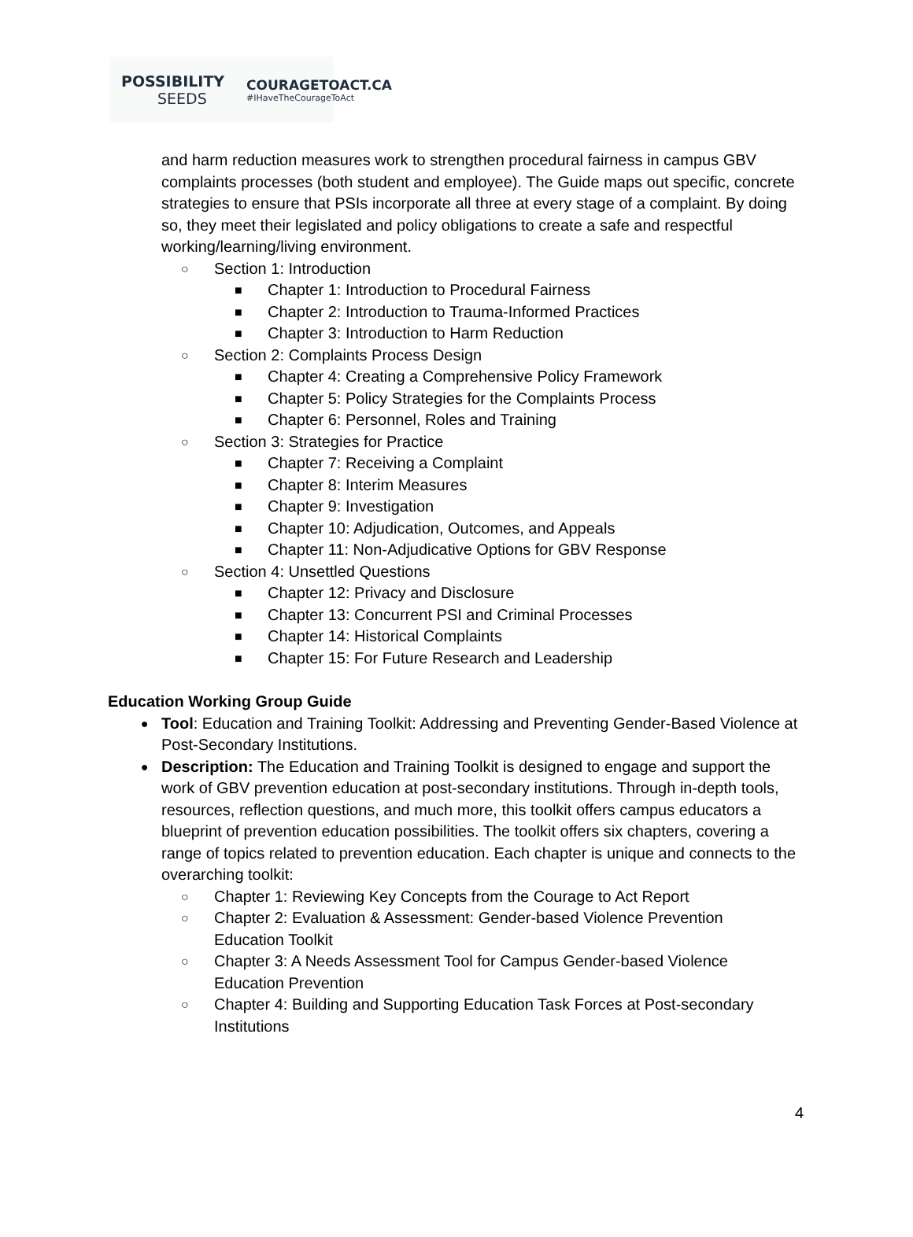POSSIBILITY
SEEDS
COURAGETOACT.CA
#IHaveTheCourageToAct
and harm reduction measures work to strengthen procedural fairness in campus GBV complaints processes (both student and employee). The Guide maps out specific, concrete strategies to ensure that PSIs incorporate all three at every stage of a complaint. By doing so, they meet their legislated and policy obligations to create a safe and respectful working/learning/living environment.
○ Section 1: Introduction
■ Chapter 1: Introduction to Procedural Fairness
■ Chapter 2: Introduction to Trauma-Informed Practices
■ Chapter 3: Introduction to Harm Reduction
○ Section 2: Complaints Process Design
■ Chapter 4: Creating a Comprehensive Policy Framework
■ Chapter 5: Policy Strategies for the Complaints Process
■ Chapter 6: Personnel, Roles and Training
○ Section 3: Strategies for Practice
■ Chapter 7: Receiving a Complaint
■ Chapter 8: Interim Measures
■ Chapter 9: Investigation
■ Chapter 10: Adjudication, Outcomes, and Appeals
■ Chapter 11: Non-Adjudicative Options for GBV Response
○ Section 4: Unsettled Questions
■ Chapter 12: Privacy and Disclosure
■ Chapter 13: Concurrent PSI and Criminal Processes
■ Chapter 14: Historical Complaints
■ Chapter 15: For Future Research and Leadership
Education Working Group Guide
●
Tool: Education and Training Toolkit: Addressing and Preventing Gender-Based Violence at Post-Secondary Institutions.
●
Description: The Education and Training Toolkit is designed to engage and support the work of GBV prevention education at post-secondary institutions. Through in-depth tools, resources, reflection questions, and much more, this toolkit offers campus educators a blueprint of prevention education possibilities. The toolkit offers six chapters, covering a range of topics related to prevention education. Each chapter is unique and connects to the overarching toolkit:
○
Chapter 1: Reviewing Key Concepts from the Courage to Act Report
○
Chapter 2: Evaluation & Assessment: Gender-based Violence Prevention Education Toolkit
○
Chapter 3: A Needs Assessment Tool for Campus Gender-based Violence Education Prevention
○
Chapter 4: Building and Supporting Education Task Forces at Post-secondary Institutions
4